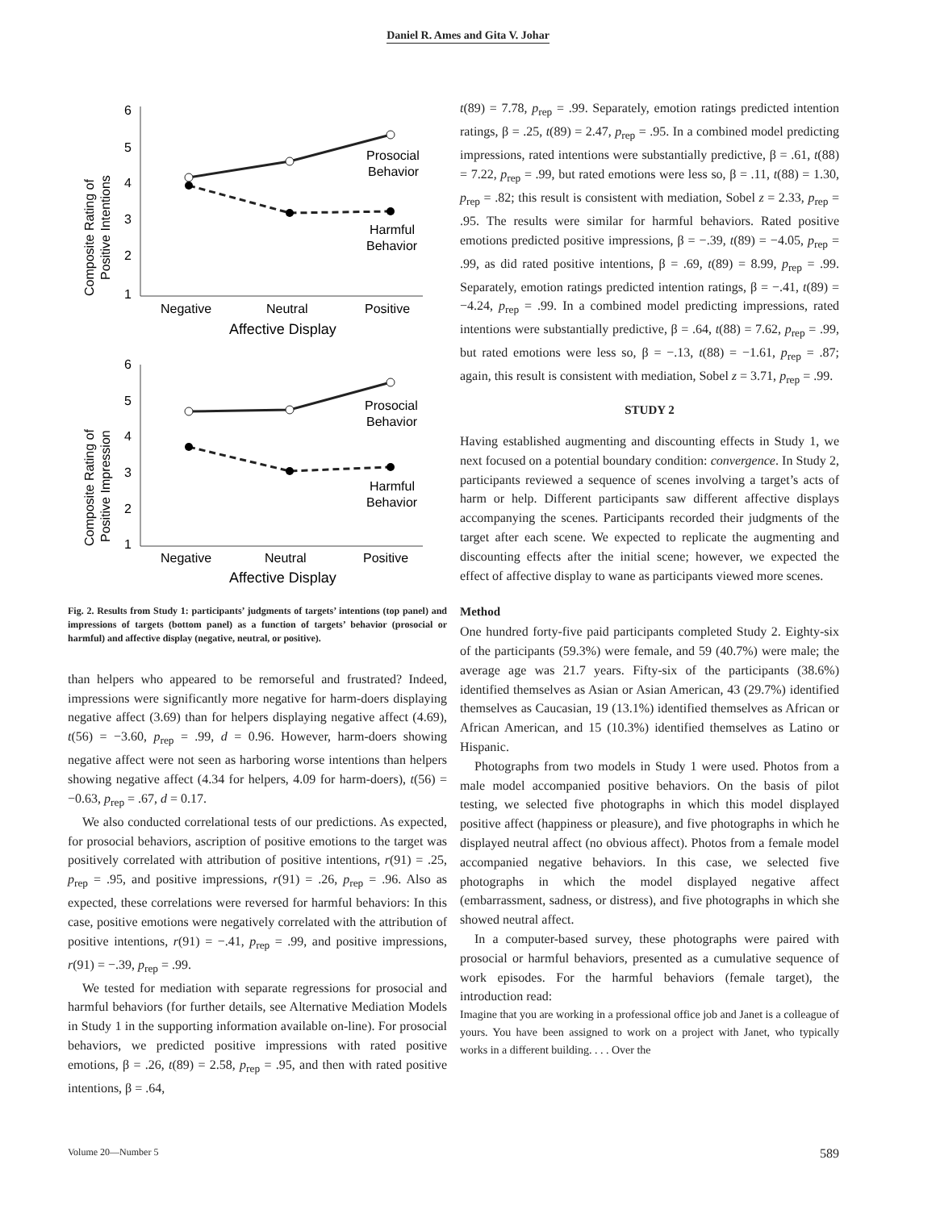Daniel R. Ames and Gita V. Johar
6
5
4
3
2
1
Negative
Neutral
Positive
Affective Display
Composite Rating of
Positive Intentions
Prosocial
Behavior
Harmful
Behavior
6
5
4
3
2
1
Negative
Neutral
Positive
Affective Display
Composite Rating of
Positive Impression
Prosocial
Behavior
Harmful
Behavior
Fig. 2. Results from Study 1: participants’ judgments of targets’ intentions (top panel) and impressions of targets (bottom panel) as a function of targets’ behavior (prosocial or harmful) and affective display (negative, neutral, or positive).
than helpers who appeared to be remorseful and frustrated? Indeed, impressions were significantly more negative for harm-doers displaying negative affect (3.69) than for helpers displaying negative affect (4.69), t(56) = −3.60, p<sub>rep</sub> = .99, d = 0.96. However, harm-doers showing negative affect were not seen as harboring worse intentions than helpers showing negative affect (4.34 for helpers, 4.09 for harm-doers), t(56) = −0.63, p<sub>rep</sub> = .67, d = 0.17.
We also conducted correlational tests of our predictions. As expected, for prosocial behaviors, ascription of positive emotions to the target was positively correlated with attribution of positive intentions, r(91) = .25, p<sub>rep</sub> = .95, and positive impressions, r(91) = .26, p<sub>rep</sub> = .96. Also as expected, these correlations were reversed for harmful behaviors: In this case, positive emotions were negatively correlated with the attribution of positive intentions, r(91) = −.41, p<sub>rep</sub> = .99, and positive impressions, r(91) = −.39, p<sub>rep</sub> = .99.
We tested for mediation with separate regressions for prosocial and harmful behaviors (for further details, see Alternative Mediation Models in Study 1 in the supporting information available on-line). For prosocial behaviors, we predicted positive impressions with rated positive emotions, β = .26, t(89) = 2.58, p<sub>rep</sub> = .95, and then with rated positive intentions, β = .64,
t(89) = 7.78, p<sub>rep</sub> = .99. Separately, emotion ratings predicted intention ratings, β = .25, t(89) = 2.47, p<sub>rep</sub> = .95. In a combined model predicting impressions, rated intentions were substantially predictive, β = .61, t(88) = 7.22, p<sub>rep</sub> = .99, but rated emotions were less so, β = .11, t(88) = 1.30, p<sub>rep</sub> = .82; this result is consistent with mediation, Sobel z = 2.33, p<sub>rep</sub> = .95. The results were similar for harmful behaviors. Rated positive emotions predicted positive impressions, β = −.39, t(89) = −4.05, p<sub>rep</sub> = .99, as did rated positive intentions, β = .69, t(89) = 8.99, p<sub>rep</sub> = .99. Separately, emotion ratings predicted intention ratings, β = −.41, t(89) = −4.24, p<sub>rep</sub> = .99. In a combined model predicting impressions, rated intentions were substantially predictive, β = .64, t(88) = 7.62, p<sub>rep</sub> = .99, but rated emotions were less so, β = −.13, t(88) = −1.61, p<sub>rep</sub> = .87; again, this result is consistent with mediation, Sobel z = 3.71, p<sub>rep</sub> = .99.
STUDY 2
Having established augmenting and discounting effects in Study 1, we next focused on a potential boundary condition: convergence. In Study 2, participants reviewed a sequence of scenes involving a target’s acts of harm or help. Different participants saw different affective displays accompanying the scenes. Participants recorded their judgments of the target after each scene. We expected to replicate the augmenting and discounting effects after the initial scene; however, we expected the effect of affective display to wane as participants viewed more scenes.
Method
One hundred forty-five paid participants completed Study 2. Eighty-six of the participants (59.3%) were female, and 59 (40.7%) were male; the average age was 21.7 years. Fifty-six of the participants (38.6%) identified themselves as Asian or Asian American, 43 (29.7%) identified themselves as Caucasian, 19 (13.1%) identified themselves as African or African American, and 15 (10.3%) identified themselves as Latino or Hispanic.
Photographs from two models in Study 1 were used. Photos from a male model accompanied positive behaviors. On the basis of pilot testing, we selected five photographs in which this model displayed positive affect (happiness or pleasure), and five photographs in which he displayed neutral affect (no obvious affect). Photos from a female model accompanied negative behaviors. In this case, we selected five photographs in which the model displayed negative affect (embarrassment, sadness, or distress), and five photographs in which she showed neutral affect.
In a computer-based survey, these photographs were paired with prosocial or harmful behaviors, presented as a cumulative sequence of work episodes. For the harmful behaviors (female target), the introduction read:
Imagine that you are working in a professional office job and Janet is a colleague of yours. You have been assigned to work on a project with Janet, who typically works in a different building. . . . Over the
Volume 20—Number 5 589